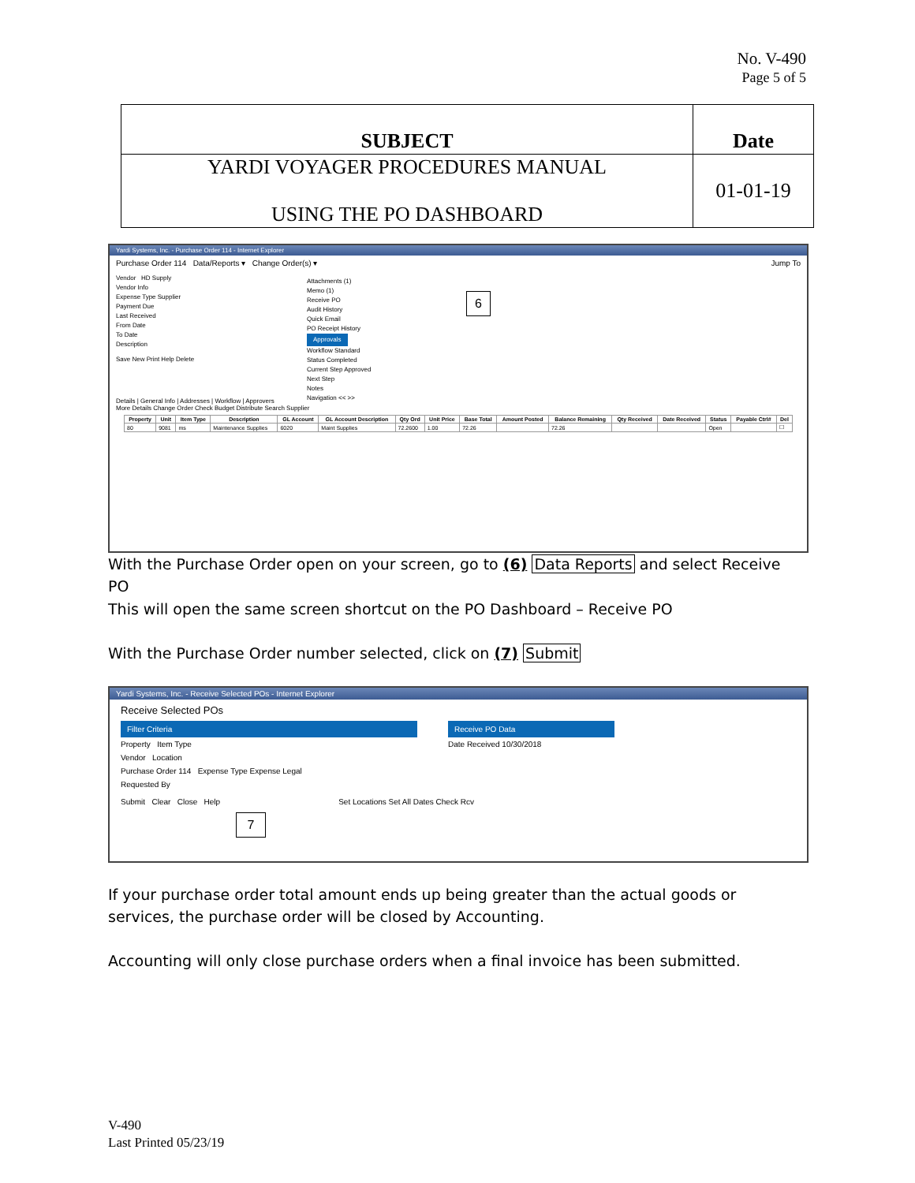No. V-490
Page 5 of 5
| SUBJECT | Date |
| YARDI VOYAGER PROCEDURES MANUAL USING THE PO DASHBOARD | 01-01-19 |
Yardi Systems, Inc. - Purchase Order 114 - Internet Explorer
Purchase Order 114 Data/Reports ▾ Change Order(s) ▾ Jump To
Vendor HD Supply
Vendor Info
Expense Type Supplier
Payment Due
Last Received
From Date
To Date
Description
Attachments (1)
Memo (1)
Receive PO
Audit History
Quick Email
PO Receipt History
Approvals
Workflow Standard
Status Completed
Current Step Approved
Next Step
Notes
Navigation << >>
6
Save New Print Help Delete
Details | General Info | Addresses | Workflow | Approvers
More Details Change Order Check Budget Distribute Search Supplier
| Property | Unit | Item Type | Description | GL Account | GL Account Description | Qty Ord | Unit Price | Base Total | Amount Posted | Balance Remaining | Qty Received | Date Received | Status | Payable Ctrl# | Del |
| --- | --- | --- | --- | --- | --- | --- | --- | --- | --- | --- | --- | --- | --- | --- | --- |
| 80 | 9081 | ms | Maintenance Supplies | 6020 | Maint Supplies | 72.2600 | 1.00 | 72.26 | | 72.26 | | | Open | | ☐ |
With the Purchase Order open on your screen, go to (6) Data Reports and select Receive PO
This will open the same screen shortcut on the PO Dashboard – Receive PO
With the Purchase Order number selected, click on (7) Submit
Yardi Systems, Inc. - Receive Selected POs - Internet Explorer
Receive Selected POs
Filter Criteria
Property Item Type
Vendor Location
Purchase Order 114 Expense Type Expense Legal
Requested By
Receive PO Data
Date Received 10/30/2018
Submit Clear Close Help Set Locations Set All Dates Check Rcv
7
If your purchase order total amount ends up being greater than the actual goods or services, the purchase order will be closed by Accounting.
Accounting will only close purchase orders when a final invoice has been submitted.
V-490
Last Printed 05/23/19